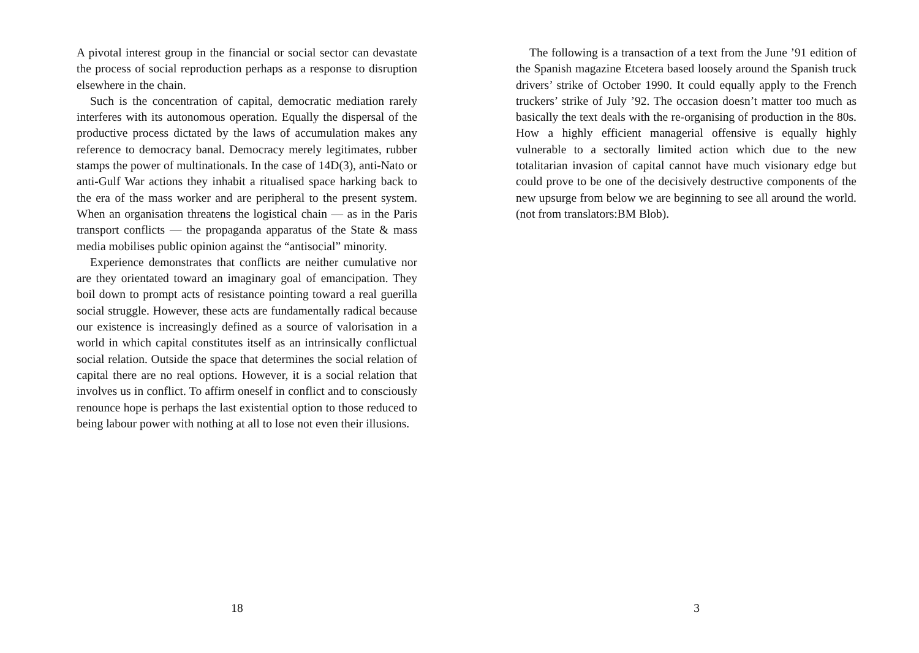A pivotal interest group in the financial or social sector can devastate the process of social reproduction perhaps as a response to disruption elsewhere in the chain.
Such is the concentration of capital, democratic mediation rarely interferes with its autonomous operation. Equally the dispersal of the productive process dictated by the laws of accumulation makes any reference to democracy banal. Democracy merely legitimates, rubber stamps the power of multinationals. In the case of 14D(3), anti-Nato or anti-Gulf War actions they inhabit a ritualised space harking back to the era of the mass worker and are peripheral to the present system. When an organisation threatens the logistical chain — as in the Paris transport conflicts — the propaganda apparatus of the State & mass media mobilises public opinion against the “antisocial” minority.
Experience demonstrates that conflicts are neither cumulative nor are they orientated toward an imaginary goal of emancipation. They boil down to prompt acts of resistance pointing toward a real guerilla social struggle. However, these acts are fundamentally radical because our existence is increasingly defined as a source of valorisation in a world in which capital constitutes itself as an intrinsically conflictual social relation. Outside the space that determines the social relation of capital there are no real options. However, it is a social relation that involves us in conflict. To affirm oneself in conflict and to consciously renounce hope is perhaps the last existential option to those reduced to being labour power with nothing at all to lose not even their illusions.
18
The following is a transaction of a text from the June ’91 edition of the Spanish magazine Etcetera based loosely around the Spanish truck drivers’ strike of October 1990. It could equally apply to the French truckers’ strike of July ’92. The occasion doesn’t matter too much as basically the text deals with the re-organising of production in the 80s. How a highly efficient managerial offensive is equally highly vulnerable to a sectorally limited action which due to the new totalitarian invasion of capital cannot have much visionary edge but could prove to be one of the decisively destructive components of the new upsurge from below we are beginning to see all around the world. (not from translators:BM Blob).
3